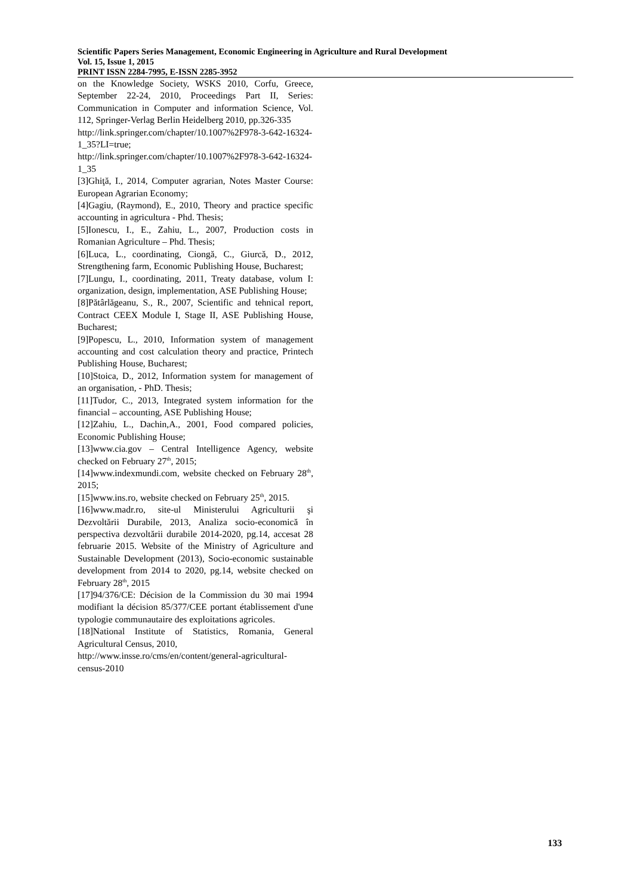Scientific Papers Series Management, Economic Engineering in Agriculture and Rural Development
Vol. 15, Issue 1, 2015
PRINT ISSN 2284-7995, E-ISSN 2285-3952
on the Knowledge Society, WSKS 2010, Corfu, Greece, September 22-24, 2010, Proceedings Part II, Series: Communication in Computer and information Science, Vol. 112, Springer-Verlag Berlin Heidelberg 2010, pp.326-335
http://link.springer.com/chapter/10.1007%2F978-3-642-16324-1_35?LI=true;
http://link.springer.com/chapter/10.1007%2F978-3-642-16324-1_35
[3]Ghiţă, I., 2014, Computer agrarian, Notes Master Course: European Agrarian Economy;
[4]Gagiu, (Raymond), E., 2010, Theory and practice specific accounting in agricultura - Phd. Thesis;
[5]Ionescu, I., E., Zahiu, L., 2007, Production costs in Romanian Agriculture – Phd. Thesis;
[6]Luca, L., coordinating, Ciongă, C., Giurcă, D., 2012, Strengthening farm, Economic Publishing House, Bucharest;
[7]Lungu, I., coordinating, 2011, Treaty database, volum I: organization, design, implementation, ASE Publishing House;
[8]Pătârlăgeanu, S., R., 2007, Scientific and tehnical report, Contract CEEX Module I, Stage II, ASE Publishing House, Bucharest;
[9]Popescu, L., 2010, Information system of management accounting and cost calculation theory and practice, Printech Publishing House, Bucharest;
[10]Stoica, D., 2012, Information system for management of an organisation, - PhD. Thesis;
[11]Tudor, C., 2013, Integrated system information for the financial – accounting, ASE Publishing House;
[12]Zahiu, L., Dachin,A., 2001, Food compared policies, Economic Publishing House;
[13]www.cia.gov – Central Intelligence Agency, website checked on February 27<sup>th</sup>, 2015;
[14]www.indexmundi.com, website checked on February 28<sup>th</sup>, 2015;
[15]www.ins.ro, website checked on February 25<sup>th</sup>, 2015.
[16]www.madr.ro, site-ul Ministerului Agriculturii şi Dezvoltării Durabile, 2013, Analiza socio-economică în perspectiva dezvoltării durabile 2014-2020, pg.14, accesat 28 februarie 2015. Website of the Ministry of Agriculture and Sustainable Development (2013), Socio-economic sustainable development from 2014 to 2020, pg.14, website checked on February 28<sup>th</sup>, 2015
[17]94/376/CE: Décision de la Commission du 30 mai 1994 modifiant la décision 85/377/CEE portant établissement d'une typologie communautaire des exploitations agricoles.
[18]National Institute of Statistics, Romania, General Agricultural Census, 2010,
http://www.insse.ro/cms/en/content/general-agricultural-census-2010
133